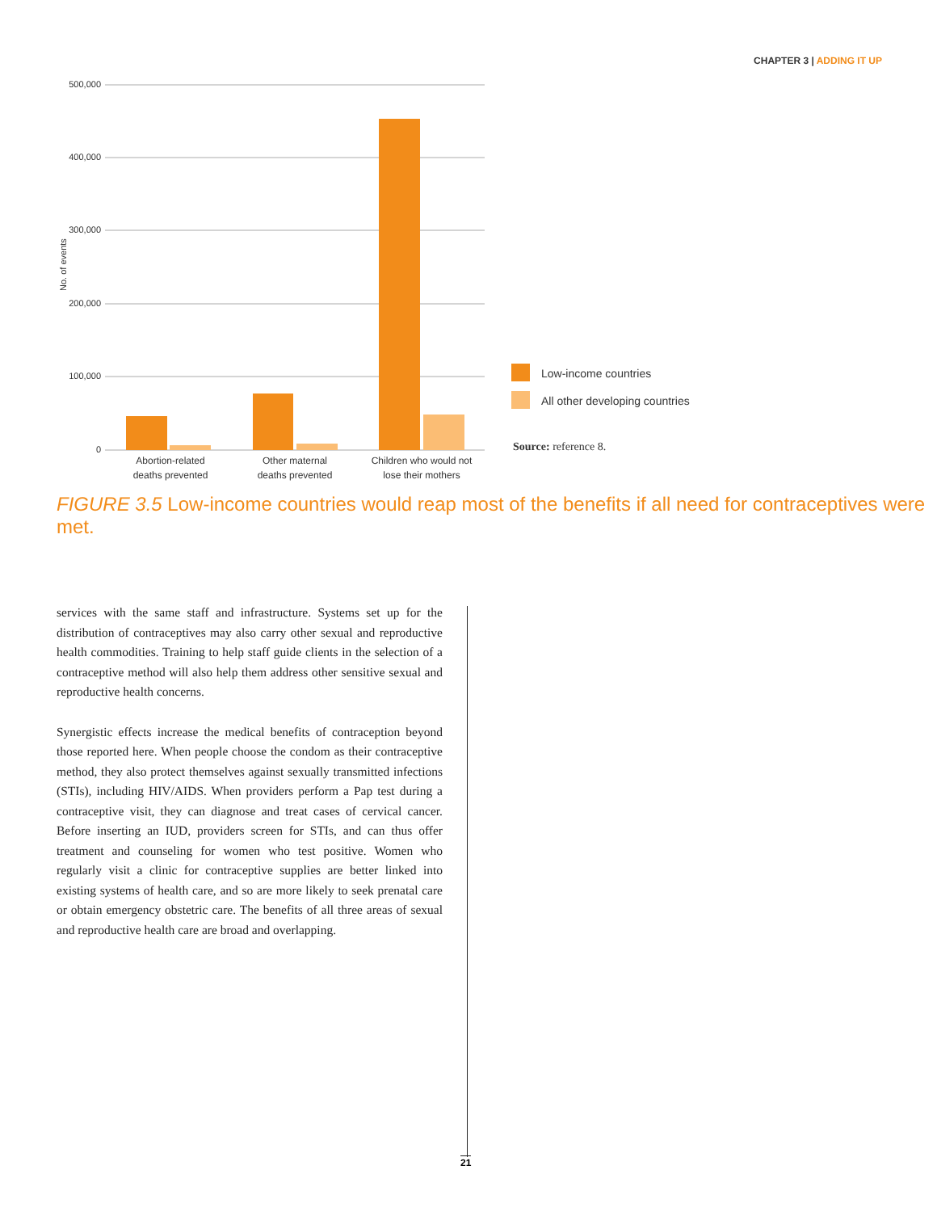CHAPTER 3 | ADDING IT UP
500,000
400,000
300,000
200,000
100,000
0
No. of events
Abortion-related
deaths prevented
Other maternal
deaths prevented
Children who would not
lose their mothers
Low-income countries
All other developing countries
Source: reference 8.
FIGURE 3.5 Low-income countries would reap most of the benefits if all need for contraceptives were met.
services with the same staff and infrastructure. Systems set up for the distribution of contraceptives may also carry other sexual and reproductive health commodities. Training to help staff guide clients in the selection of a contraceptive method will also help them address other sensitive sexual and reproductive health concerns.
Synergistic effects increase the medical benefits of contraception beyond those reported here. When people choose the condom as their contraceptive method, they also protect themselves against sexually transmitted infections (STIs), including HIV/AIDS. When providers perform a Pap test during a contraceptive visit, they can diagnose and treat cases of cervical cancer. Before inserting an IUD, providers screen for STIs, and can thus offer treatment and counseling for women who test positive. Women who regularly visit a clinic for contraceptive supplies are better linked into existing systems of health care, and so are more likely to seek prenatal care or obtain emergency obstetric care. The benefits of all three areas of sexual and reproductive health care are broad and overlapping.
21